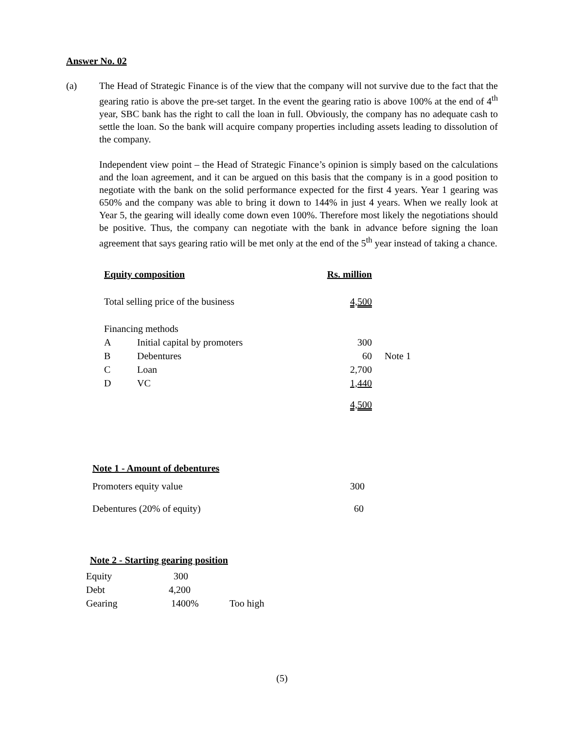Answer No. 02
(a) The Head of Strategic Finance is of the view that the company will not survive due to the fact that the gearing ratio is above the pre-set target. In the event the gearing ratio is above 100% at the end of 4<sup>th</sup> year, SBC bank has the right to call the loan in full. Obviously, the company has no adequate cash to settle the loan. So the bank will acquire company properties including assets leading to dissolution of the company.
Independent view point – the Head of Strategic Finance’s opinion is simply based on the calculations and the loan agreement, and it can be argued on this basis that the company is in a good position to negotiate with the bank on the solid performance expected for the first 4 years. Year 1 gearing was 650% and the company was able to bring it down to 144% in just 4 years. When we really look at Year 5, the gearing will ideally come down even 100%. Therefore most likely the negotiations should be positive. Thus, the company can negotiate with the bank in advance before signing the loan agreement that says gearing ratio will be met only at the end of the 5<sup>th</sup> year instead of taking a chance.
| Equity composition | | Rs. million | |
| Total selling price of the business | | 4,500 | |
| Financing methods | | | |
| A | Initial capital by promoters | 300 | |
| B | Debentures | 60 | Note 1 |
| C | Loan | 2,700 | |
| D | VC | 1,440 | |
| | | 4,500 | |
Note 1 - Amount of debentures
| Promoters equity value | 300 |
| Debentures (20% of equity) | 60 |
Note 2 - Starting gearing position
| Equity | 300 | |
| Debt | 4,200 | |
| Gearing | 1400% | Too high |
(5)